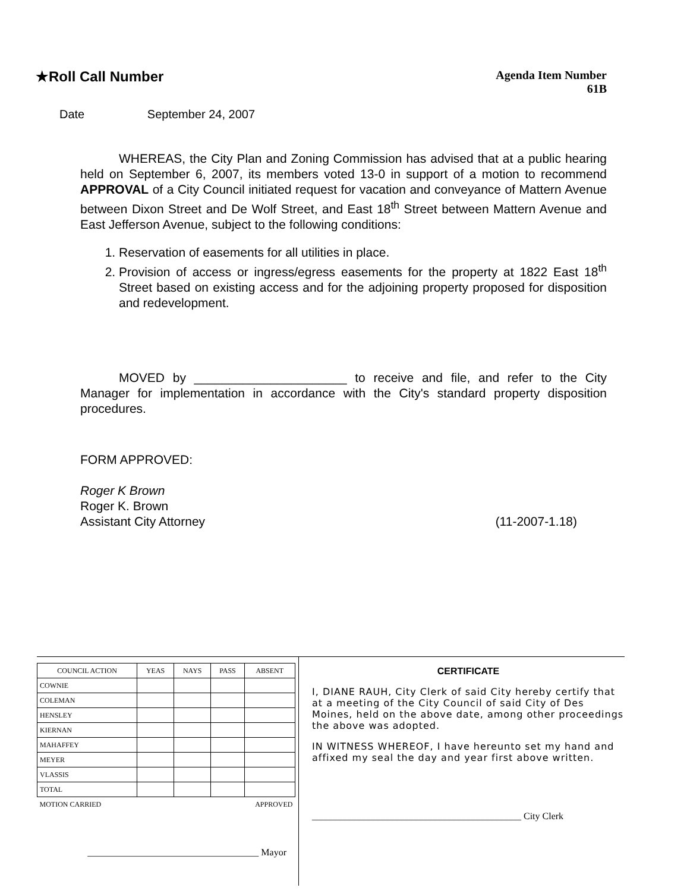★Roll Call Number
Agenda Item Number
61B
Date September 24, 2007
WHEREAS, the City Plan and Zoning Commission has advised that at a public hearing held on September 6, 2007, its members voted 13-0 in support of a motion to recommend APPROVAL of a City Council initiated request for vacation and conveyance of Mattern Avenue between Dixon Street and De Wolf Street, and East 18<sup>th</sup> Street between Mattern Avenue and East Jefferson Avenue, subject to the following conditions:
1. Reservation of easements for all utilities in place.
2. Provision of access or ingress/egress easements for the property at 1822 East 18<sup>th</sup> Street based on existing access and for the adjoining property proposed for disposition and redevelopment.
MOVED by ______________________ to receive and file, and refer to the City Manager for implementation in accordance with the City's standard property disposition procedures.
FORM APPROVED:
Roger K Brown
Roger K. Brown
Assistant City Attorney (11-2007-1.18)
| COUNCIL ACTION | YEAS | NAYS | PASS | ABSENT |
| --- | --- | --- | --- | --- |
| COWNIE | | | | |
| COLEMAN | | | | |
| HENSLEY | | | | |
| KIERNAN | | | | |
| MAHAFFEY | | | | |
| MEYER | | | | |
| VLASSIS | | | | |
| TOTAL | | | | |
| MOTION CARRIED | | | APPROVED | |
____________________________________ Mayor
CERTIFICATE
I, DIANE RAUH, City Clerk of said City hereby certify that at a meeting of the City Council of said City of Des Moines, held on the above date, among other proceedings the above was adopted.
IN WITNESS WHEREOF, I have hereunto set my hand and affixed my seal the day and year first above written.
____________________________________________ City Clerk